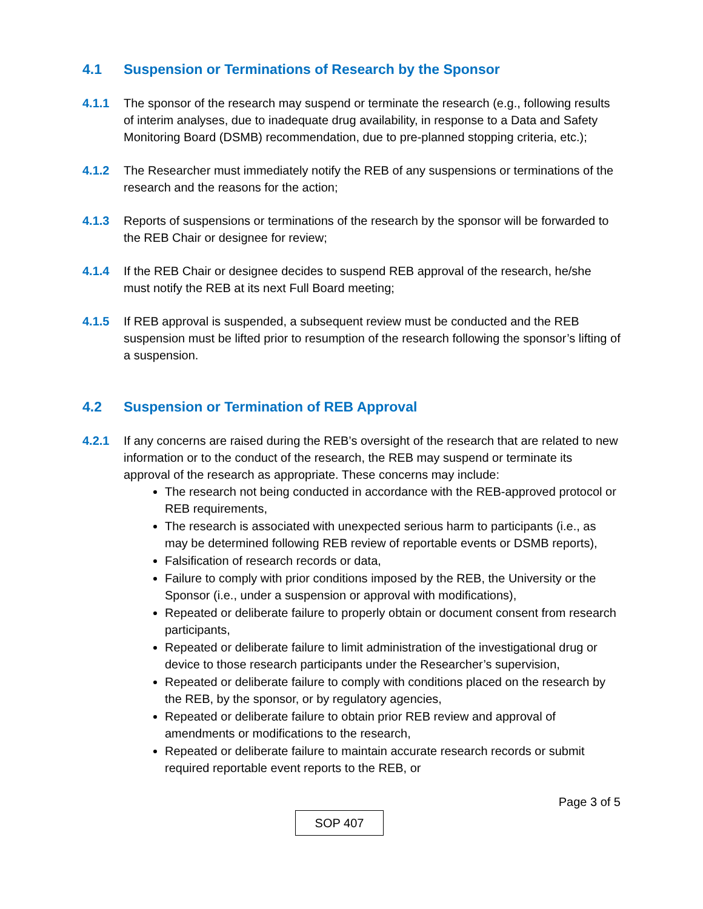4.1 Suspension or Terminations of Research by the Sponsor
4.1.1 The sponsor of the research may suspend or terminate the research (e.g., following results of interim analyses, due to inadequate drug availability, in response to a Data and Safety Monitoring Board (DSMB) recommendation, due to pre-planned stopping criteria, etc.);
4.1.2 The Researcher must immediately notify the REB of any suspensions or terminations of the research and the reasons for the action;
4.1.3 Reports of suspensions or terminations of the research by the sponsor will be forwarded to the REB Chair or designee for review;
4.1.4 If the REB Chair or designee decides to suspend REB approval of the research, he/she must notify the REB at its next Full Board meeting;
4.1.5 If REB approval is suspended, a subsequent review must be conducted and the REB suspension must be lifted prior to resumption of the research following the sponsor’s lifting of a suspension.
4.2 Suspension or Termination of REB Approval
4.2.1 If any concerns are raised during the REB’s oversight of the research that are related to new information or to the conduct of the research, the REB may suspend or terminate its approval of the research as appropriate. These concerns may include:
The research not being conducted in accordance with the REB-approved protocol or REB requirements,
The research is associated with unexpected serious harm to participants (i.e., as may be determined following REB review of reportable events or DSMB reports),
Falsification of research records or data,
Failure to comply with prior conditions imposed by the REB, the University or the Sponsor (i.e., under a suspension or approval with modifications),
Repeated or deliberate failure to properly obtain or document consent from research participants,
Repeated or deliberate failure to limit administration of the investigational drug or device to those research participants under the Researcher’s supervision,
Repeated or deliberate failure to comply with conditions placed on the research by the REB, by the sponsor, or by regulatory agencies,
Repeated or deliberate failure to obtain prior REB review and approval of amendments or modifications to the research,
Repeated or deliberate failure to maintain accurate research records or submit required reportable event reports to the REB, or
Page 3 of 5
SOP 407